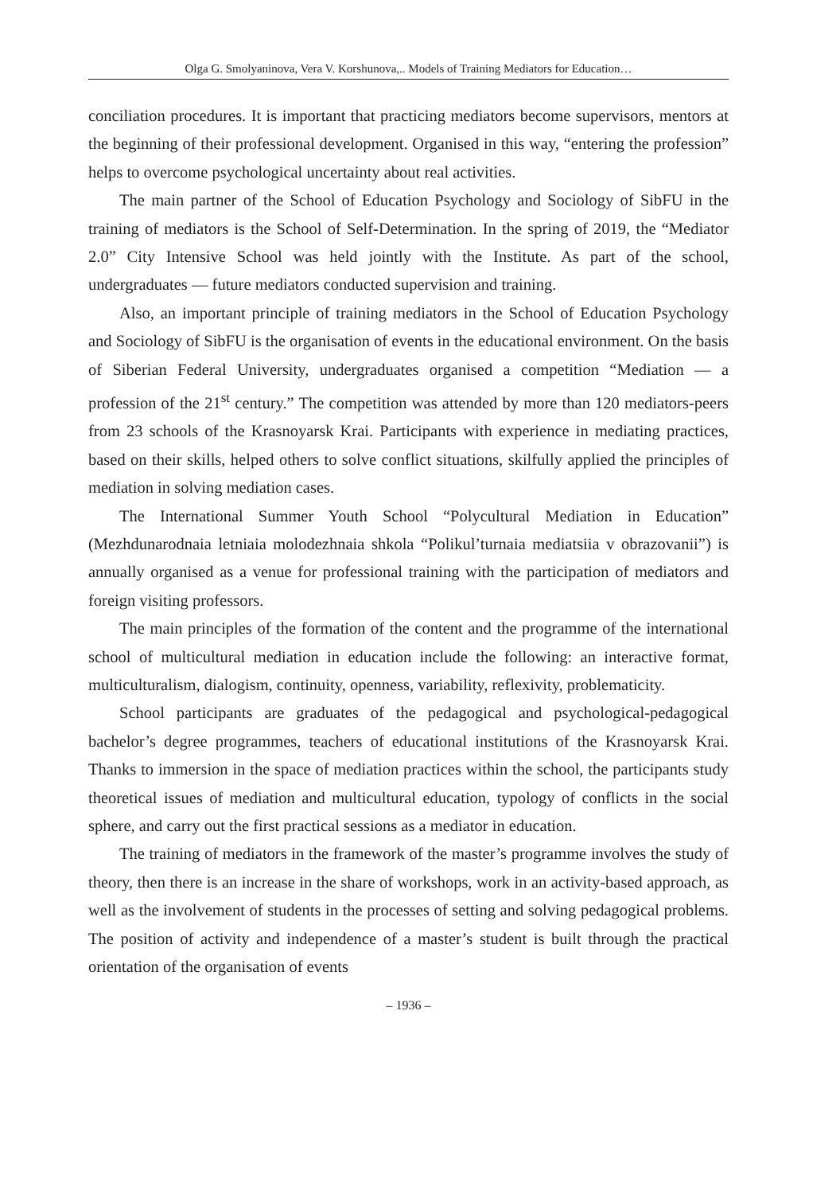Olga G. Smolyaninova, Vera V. Korshunova,.. Models of Training Mediators for Education…
conciliation procedures. It is important that practicing mediators become supervisors, mentors at the beginning of their professional development. Organised in this way, “entering the profession” helps to overcome psychological uncertainty about real activities.
The main partner of the School of Education Psychology and Sociology of SibFU in the training of mediators is the School of Self-Determination. In the spring of 2019, the “Mediator 2.0” City Intensive School was held jointly with the Institute. As part of the school, undergraduates — future mediators conducted supervision and training.
Also, an important principle of training mediators in the School of Education Psychology and Sociology of SibFU is the organisation of events in the educational environment. On the basis of Siberian Federal University, undergraduates organised a competition “Mediation — a profession of the 21<sup>st</sup> century.” The competition was attended by more than 120 mediators-peers from 23 schools of the Krasnoyarsk Krai. Participants with experience in mediating practices, based on their skills, helped others to solve conflict situations, skilfully applied the principles of mediation in solving mediation cases.
The International Summer Youth School “Polycultural Mediation in Education” (Mezhdunarodnaia letniaia molodezhnaia shkola “Polikul’turnaia mediatsiia v obrazovanii”) is annually organised as a venue for professional training with the participation of mediators and foreign visiting professors.
The main principles of the formation of the content and the programme of the international school of multicultural mediation in education include the following: an interactive format, multiculturalism, dialogism, continuity, openness, variability, reflexivity, problematicity.
School participants are graduates of the pedagogical and psychological-pedagogical bachelor’s degree programmes, teachers of educational institutions of the Krasnoyarsk Krai. Thanks to immersion in the space of mediation practices within the school, the participants study theoretical issues of mediation and multicultural education, typology of conflicts in the social sphere, and carry out the first practical sessions as a mediator in education.
The training of mediators in the framework of the master’s programme involves the study of theory, then there is an increase in the share of workshops, work in an activity-based approach, as well as the involvement of students in the processes of setting and solving pedagogical problems. The position of activity and independence of a master’s student is built through the practical orientation of the organisation of events
– 1936 –